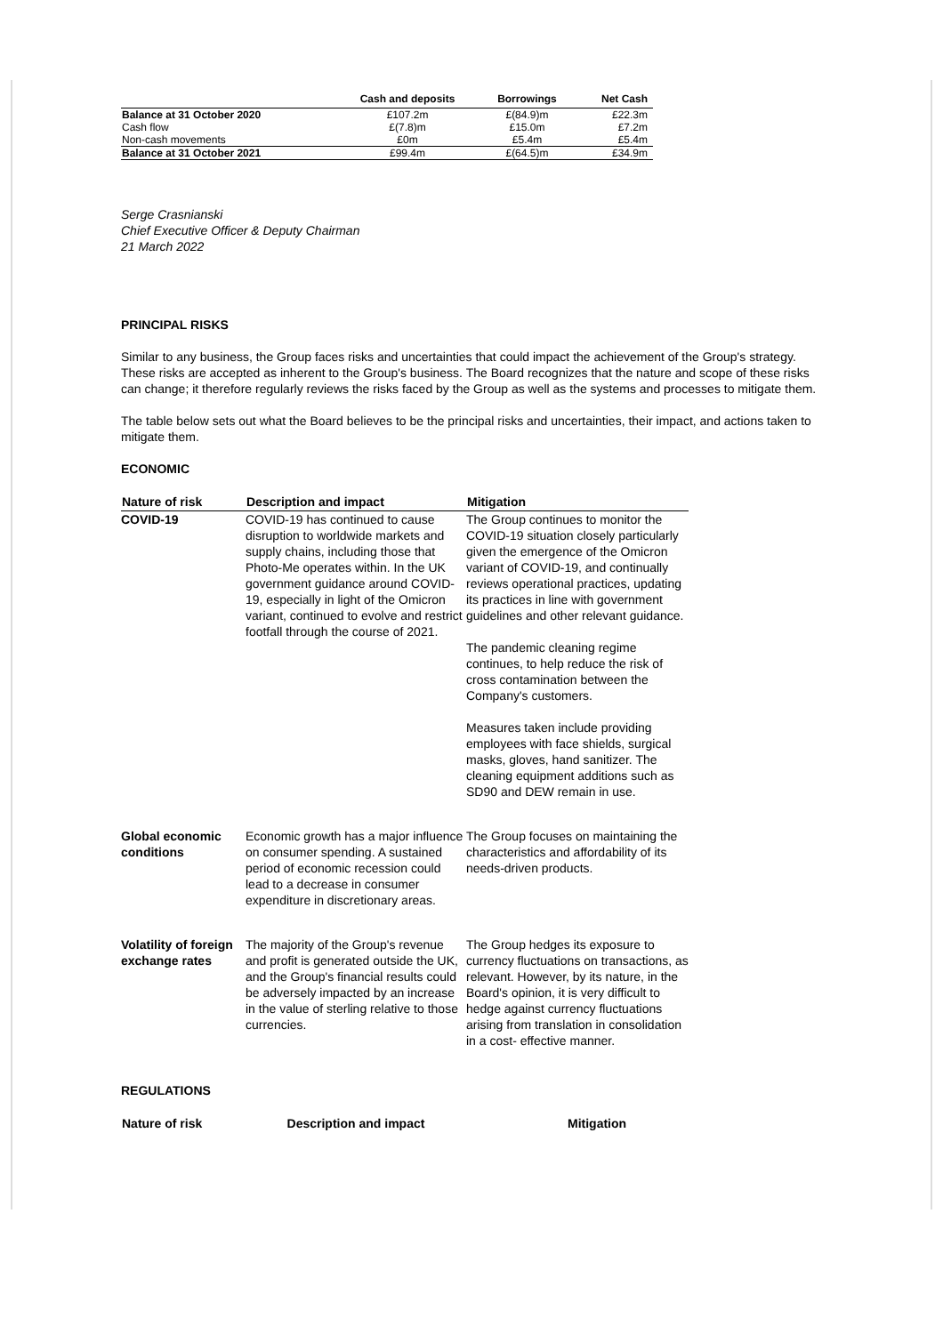| | Cash and deposits | Borrowings | Net Cash |
| --- | --- | --- | --- |
| Balance at 31 October 2020 | £107.2m | £(84.9)m | £22.3m |
| Cash flow | £(7.8)m | £15.0m | £7.2m |
| Non-cash movements | £0m | £5.4m | £5.4m |
| Balance at 31 October 2021 | £99.4m | £(64.5)m | £34.9m |
Serge Crasnianski
Chief Executive Officer & Deputy Chairman
21 March 2022
PRINCIPAL RISKS
Similar to any business, the Group faces risks and uncertainties that could impact the achievement of the Group's strategy. These risks are accepted as inherent to the Group's business. The Board recognizes that the nature and scope of these risks can change; it therefore regularly reviews the risks faced by the Group as well as the systems and processes to mitigate them.
The table below sets out what the Board believes to be the principal risks and uncertainties, their impact, and actions taken to mitigate them.
ECONOMIC
| Nature of risk | Description and impact | Mitigation |
| --- | --- | --- |
| COVID-19 | COVID-19 has continued to cause disruption to worldwide markets and supply chains, including those that Photo-Me operates within. In the UK government guidance around COVID-19, especially in light of the Omicron variant, continued to evolve and restrict footfall through the course of 2021. | The Group continues to monitor the COVID-19 situation closely particularly given the emergence of the Omicron variant of COVID-19, and continually reviews operational practices, updating its practices in line with government guidelines and other relevant guidance. The pandemic cleaning regime continues, to help reduce the risk of cross contamination between the Company's customers. Measures taken include providing employees with face shields, surgical masks, gloves, hand sanitizer. The cleaning equipment additions such as SD90 and DEW remain in use. |
| Global economic conditions | Economic growth has a major influence on consumer spending. A sustained period of economic recession could lead to a decrease in consumer expenditure in discretionary areas. | The Group focuses on maintaining the characteristics and affordability of its needs-driven products. |
| Volatility of foreign exchange rates | The majority of the Group's revenue and profit is generated outside the UK, and the Group's financial results could be adversely impacted by an increase in the value of sterling relative to those currencies. | The Group hedges its exposure to currency fluctuations on transactions, as relevant. However, by its nature, in the Board's opinion, it is very difficult to hedge against currency fluctuations arising from translation in consolidation in a cost- effective manner. |
REGULATIONS
| Nature of risk | Description and impact | Mitigation |
| --- | --- | --- |